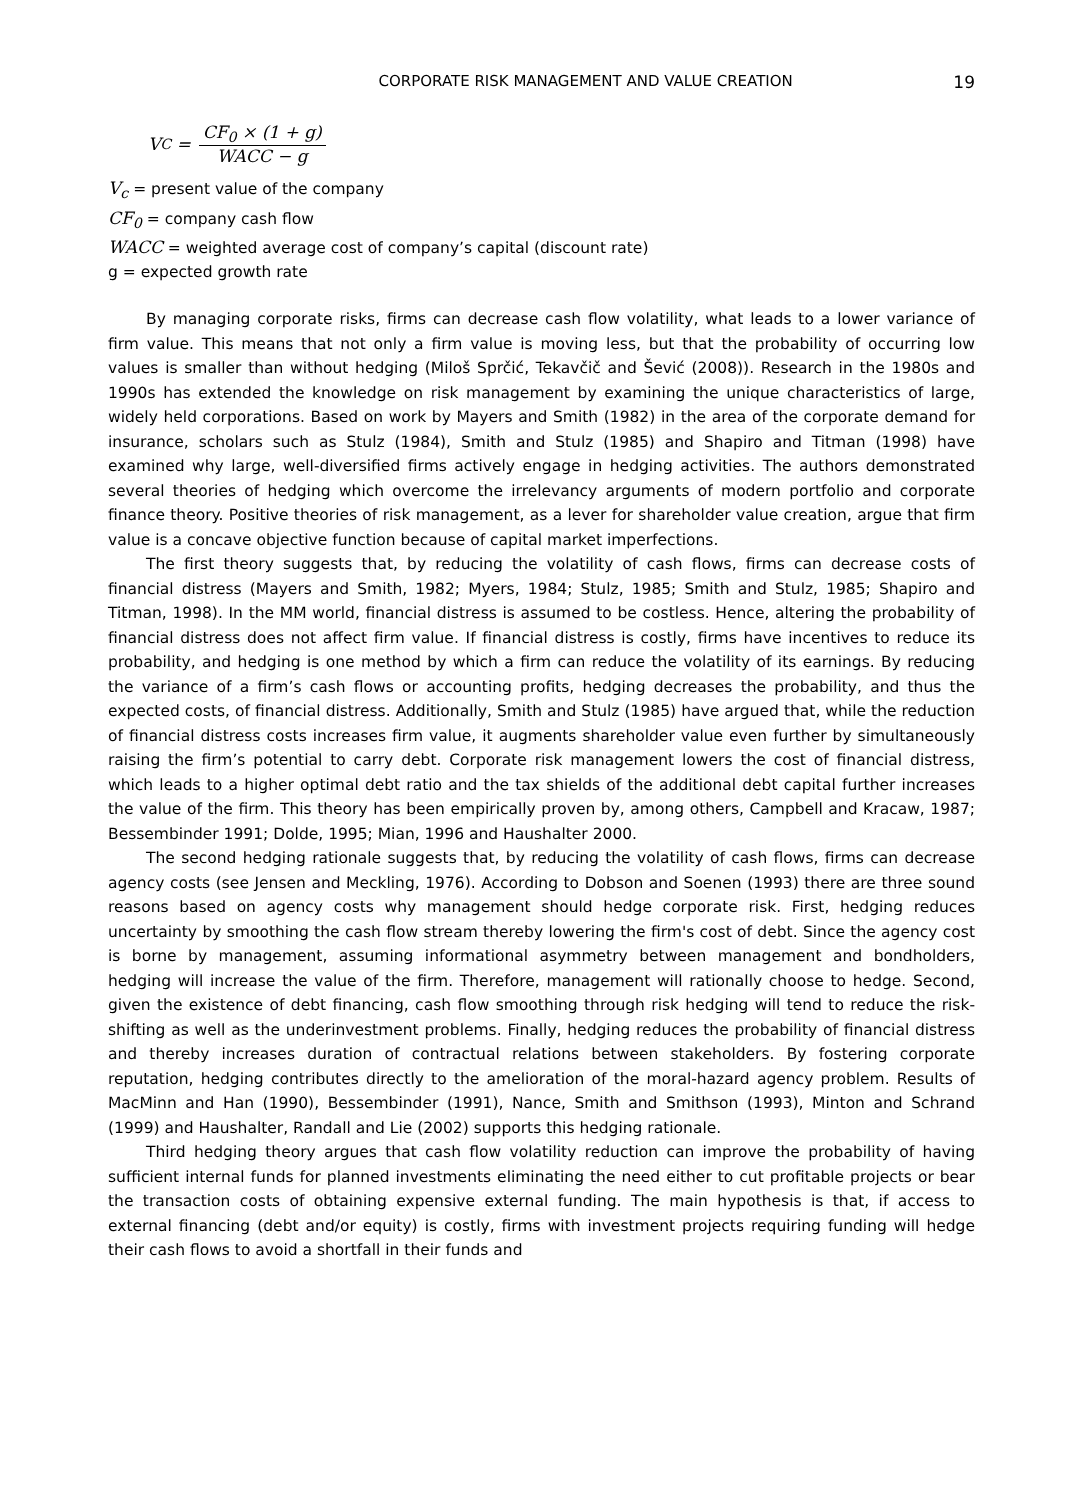CORPORATE RISK MANAGEMENT AND VALUE CREATION 19
V<sub>C</sub> =
CF<sub>0</sub> × (1 + g)
WACC − g
V<sub>c</sub> = present value of the company
CF<sub>0</sub> = company cash flow
WACC = weighted average cost of company’s capital (discount rate)
g = expected growth rate
By managing corporate risks, firms can decrease cash flow volatility, what leads to a lower variance of firm value. This means that not only a firm value is moving less, but that the probability of occurring low values is smaller than without hedging (Miloš Sprčić, Tekavčič and Šević (2008)). Research in the 1980s and 1990s has extended the knowledge on risk management by examining the unique characteristics of large, widely held corporations. Based on work by Mayers and Smith (1982) in the area of the corporate demand for insurance, scholars such as Stulz (1984), Smith and Stulz (1985) and Shapiro and Titman (1998) have examined why large, well-diversified firms actively engage in hedging activities. The authors demonstrated several theories of hedging which overcome the irrelevancy arguments of modern portfolio and corporate finance theory. Positive theories of risk management, as a lever for shareholder value creation, argue that firm value is a concave objective function because of capital market imperfections.
The first theory suggests that, by reducing the volatility of cash flows, firms can decrease costs of financial distress (Mayers and Smith, 1982; Myers, 1984; Stulz, 1985; Smith and Stulz, 1985; Shapiro and Titman, 1998). In the MM world, financial distress is assumed to be costless. Hence, altering the probability of financial distress does not affect firm value. If financial distress is costly, firms have incentives to reduce its probability, and hedging is one method by which a firm can reduce the volatility of its earnings. By reducing the variance of a firm’s cash flows or accounting profits, hedging decreases the probability, and thus the expected costs, of financial distress. Additionally, Smith and Stulz (1985) have argued that, while the reduction of financial distress costs increases firm value, it augments shareholder value even further by simultaneously raising the firm’s potential to carry debt. Corporate risk management lowers the cost of financial distress, which leads to a higher optimal debt ratio and the tax shields of the additional debt capital further increases the value of the firm. This theory has been empirically proven by, among others, Campbell and Kracaw, 1987; Bessembinder 1991; Dolde, 1995; Mian, 1996 and Haushalter 2000.
The second hedging rationale suggests that, by reducing the volatility of cash flows, firms can decrease agency costs (see Jensen and Meckling, 1976). According to Dobson and Soenen (1993) there are three sound reasons based on agency costs why management should hedge corporate risk. First, hedging reduces uncertainty by smoothing the cash flow stream thereby lowering the firm's cost of debt. Since the agency cost is borne by management, assuming informational asymmetry between management and bondholders, hedging will increase the value of the firm. Therefore, management will rationally choose to hedge. Second, given the existence of debt financing, cash flow smoothing through risk hedging will tend to reduce the risk-shifting as well as the underinvestment problems. Finally, hedging reduces the probability of financial distress and thereby increases duration of contractual relations between stakeholders. By fostering corporate reputation, hedging contributes directly to the amelioration of the moral-hazard agency problem. Results of MacMinn and Han (1990), Bessembinder (1991), Nance, Smith and Smithson (1993), Minton and Schrand (1999) and Haushalter, Randall and Lie (2002) supports this hedging rationale.
Third hedging theory argues that cash flow volatility reduction can improve the probability of having sufficient internal funds for planned investments eliminating the need either to cut profitable projects or bear the transaction costs of obtaining expensive external funding. The main hypothesis is that, if access to external financing (debt and/or equity) is costly, firms with investment projects requiring funding will hedge their cash flows to avoid a shortfall in their funds and